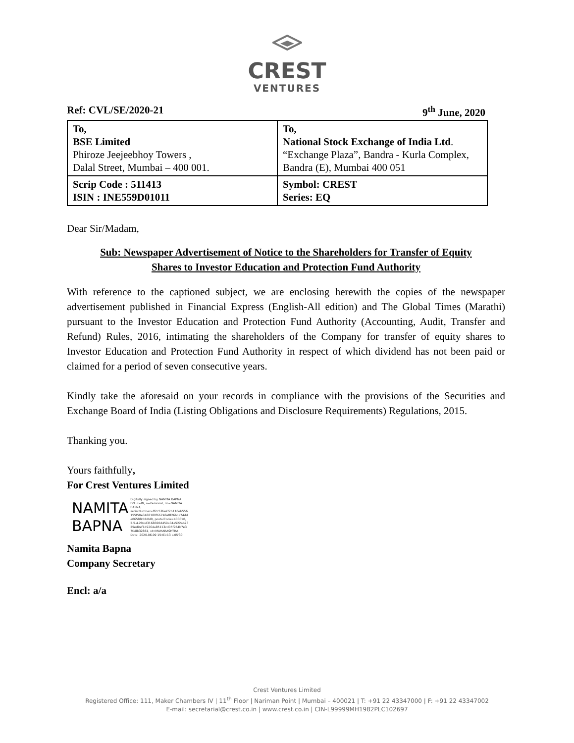CREST
VENTURES
Ref: CVL/SE/2020-21 9<sup>th</sup> June, 2020
| To, BSE Limited Phiroze Jeejeebhoy Towers , Dalal Street, Mumbai – 400 001. | To, National Stock Exchange of India Ltd . “Exchange Plaza”, Bandra - Kurla Complex, Bandra (E), Mumbai 400 051 |
| Scrip Code : 511413 ISIN : INE559D01011 | Symbol: CREST Series: EQ |
Dear Sir/Madam,
Sub: Newspaper Advertisement of Notice to the Shareholders for Transfer of Equity
Shares to Investor Education and Protection Fund Authority
With reference to the captioned subject, we are enclosing herewith the copies of the newspaper advertisement published in Financial Express (English-All edition) and The Global Times (Marathi) pursuant to the Investor Education and Protection Fund Authority (Accounting, Audit, Transfer and Refund) Rules, 2016, intimating the shareholders of the Company for transfer of equity shares to Investor Education and Protection Fund Authority in respect of which dividend has not been paid or claimed for a period of seven consecutive years.
Kindly take the aforesaid on your records in compliance with the provisions of the Securities and Exchange Board of India (Listing Obligations and Disclosure Requirements) Regulations, 2015.
Thanking you.
Yours faithfully,
For Crest Ventures Limited
NAMITA
BAPNA
Digitally signed by NAMITA BAPNA
DN: c=IN, o=Personal, cn=NAMITA
BAPNA,
serialNumber=ff2c53fa472b110eb556
155f50e3488180f66748af826bca74dd
a06588cbb0d0, postalCode=400610,
2.5.4.20=d3168020d459a04a522ab73
25ed9ef1d9264a85113cd05f954b7e3
7fe8b32861, st=MAHARASHTRA
Date: 2020.06.09 15:01:13 +05'30'
Namita Bapna
Company Secretary
Encl: a/a
Crest Ventures Limited
Registered Office: 111, Maker Chambers IV | 11<sup>th</sup> Floor | Nariman Point | Mumbai – 400021 | T: +91 22 43347000 | F: +91 22 43347002
E-mail: secretarial@crest.co.in | www.crest.co.in | CIN-L99999MH1982PLC102697